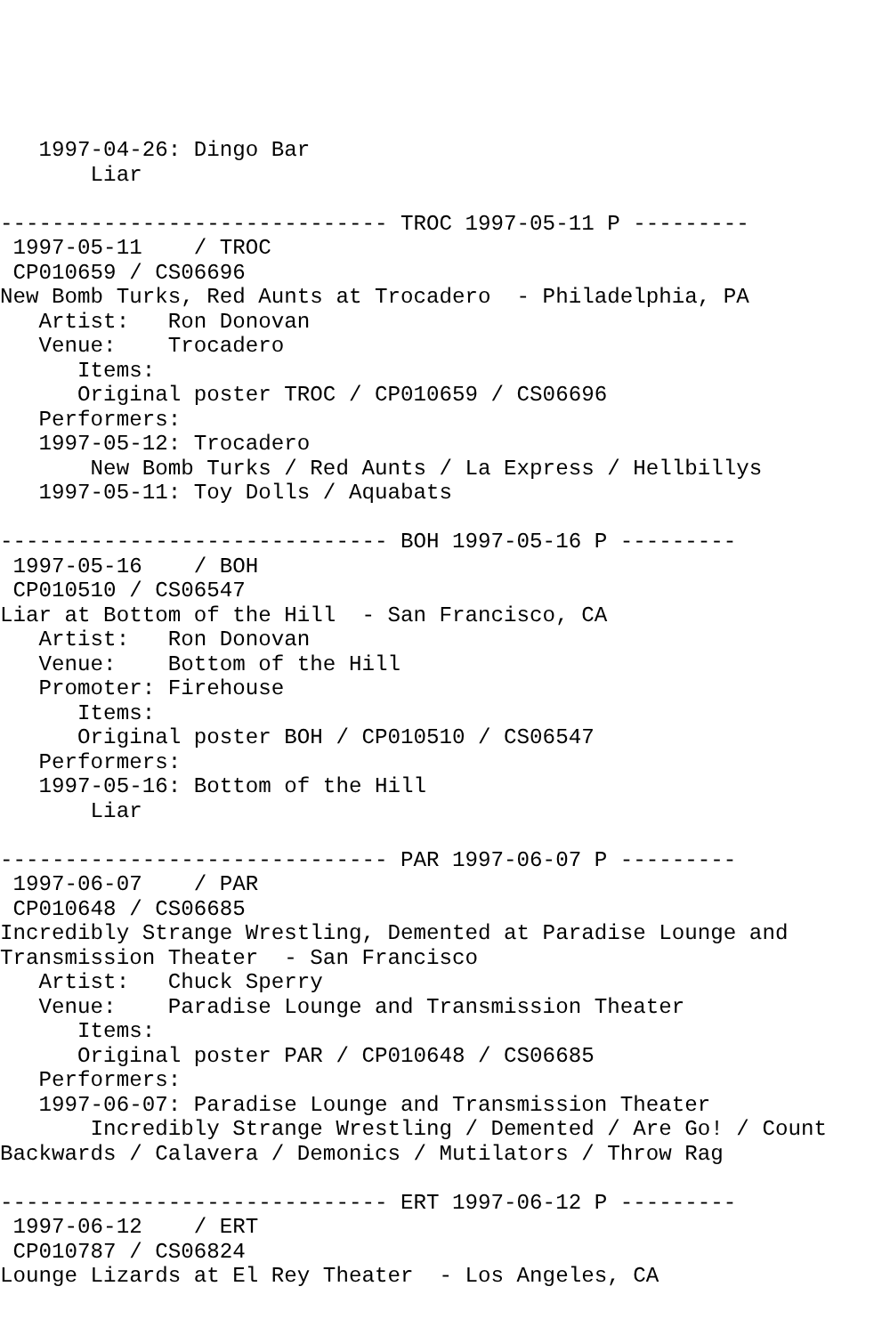1997-04-26: Dingo Bar
       Liar

------------------------------ TROC 1997-05-11 P ---------
 1997-05-11    / TROC
 CP010659 / CS06696
New Bomb Turks, Red Aunts at Trocadero  - Philadelphia, PA
   Artist:   Ron Donovan
   Venue:    Trocadero
      Items:
      Original poster TROC / CP010659 / CS06696
   Performers:
   1997-05-12: Trocadero
       New Bomb Turks / Red Aunts / La Express / Hellbillys
   1997-05-11: Toy Dolls / Aquabats

------------------------------ BOH 1997-05-16 P ---------
 1997-05-16    / BOH
 CP010510 / CS06547
Liar at Bottom of the Hill  - San Francisco, CA
   Artist:   Ron Donovan
   Venue:    Bottom of the Hill
   Promoter: Firehouse
      Items:
      Original poster BOH / CP010510 / CS06547
   Performers:
   1997-05-16: Bottom of the Hill
       Liar

------------------------------ PAR 1997-06-07 P ---------
 1997-06-07    / PAR
 CP010648 / CS06685
Incredibly Strange Wrestling, Demented at Paradise Lounge and
Transmission Theater  - San Francisco
   Artist:   Chuck Sperry
   Venue:    Paradise Lounge and Transmission Theater
      Items:
      Original poster PAR / CP010648 / CS06685
   Performers:
   1997-06-07: Paradise Lounge and Transmission Theater
       Incredibly Strange Wrestling / Demented / Are Go! / Count
Backwards / Calavera / Demonics / Mutilators / Throw Rag

------------------------------ ERT 1997-06-12 P ---------
 1997-06-12    / ERT
 CP010787 / CS06824
Lounge Lizards at El Rey Theater  - Los Angeles, CA